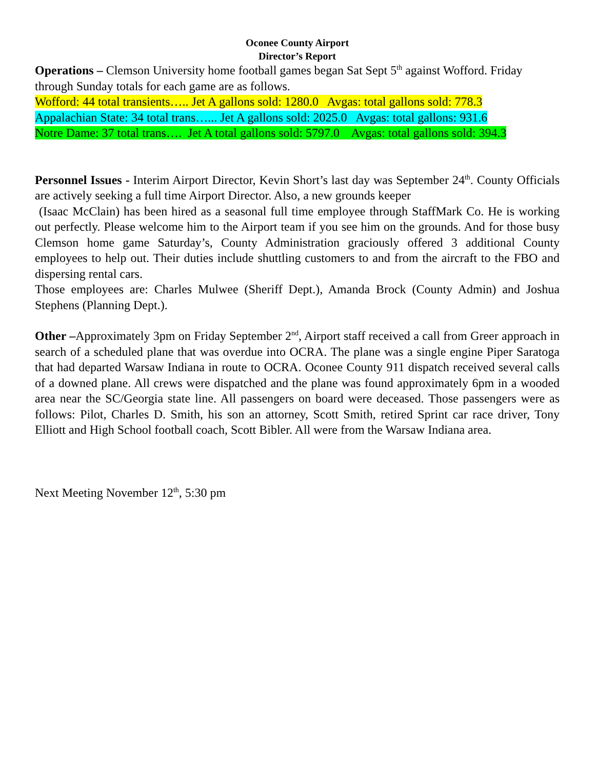Oconee County Airport
Director’s Report
Operations – Clemson University home football games began Sat Sept 5<sup>th</sup> against Wofford. Friday through Sunday totals for each game are as follows.
Wofford: 44 total transients….. Jet A gallons sold: 1280.0 Avgas: total gallons sold: 778.3
Appalachian State: 34 total trans…... Jet A gallons sold: 2025.0 Avgas: total gallons: 931.6
Notre Dame: 37 total trans…. Jet A total gallons sold: 5797.0 Avgas: total gallons sold: 394.3
Personnel Issues - Interim Airport Director, Kevin Short’s last day was September 24<sup>th</sup>. County Officials are actively seeking a full time Airport Director. Also, a new grounds keeper
(Isaac McClain) has been hired as a seasonal full time employee through StaffMark Co. He is working out perfectly. Please welcome him to the Airport team if you see him on the grounds. And for those busy Clemson home game Saturday’s, County Administration graciously offered 3 additional County employees to help out. Their duties include shuttling customers to and from the aircraft to the FBO and dispersing rental cars.
Those employees are: Charles Mulwee (Sheriff Dept.), Amanda Brock (County Admin) and Joshua Stephens (Planning Dept.).
Other –Approximately 3pm on Friday September 2<sup>nd</sup>, Airport staff received a call from Greer approach in search of a scheduled plane that was overdue into OCRA. The plane was a single engine Piper Saratoga that had departed Warsaw Indiana in route to OCRA. Oconee County 911 dispatch received several calls of a downed plane. All crews were dispatched and the plane was found approximately 6pm in a wooded area near the SC/Georgia state line. All passengers on board were deceased. Those passengers were as follows: Pilot, Charles D. Smith, his son an attorney, Scott Smith, retired Sprint car race driver, Tony Elliott and High School football coach, Scott Bibler. All were from the Warsaw Indiana area.
Next Meeting November 12<sup>th</sup>, 5:30 pm